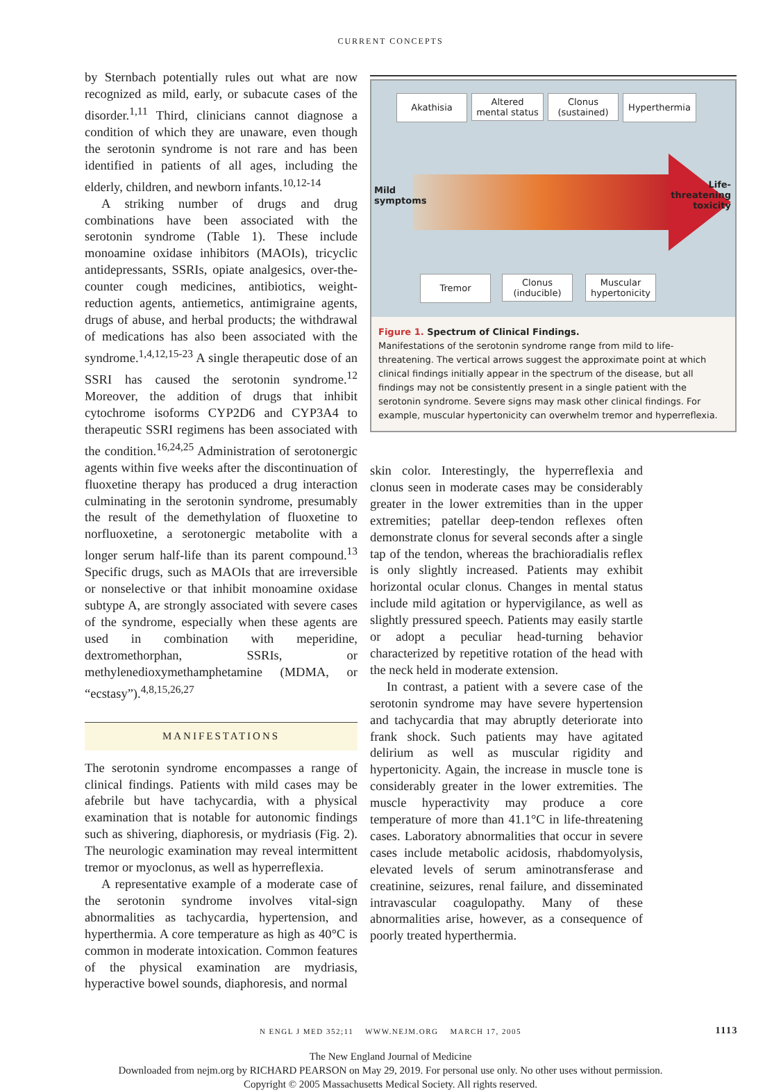CURRENT CONCEPTS
by Sternbach potentially rules out what are now recognized as mild, early, or subacute cases of the disorder.<sup>1,11</sup> Third, clinicians cannot diagnose a condition of which they are unaware, even though the serotonin syndrome is not rare and has been identified in patients of all ages, including the elderly, children, and newborn infants.<sup>10,12-14</sup>
A striking number of drugs and drug combinations have been associated with the serotonin syndrome (Table 1). These include monoamine oxidase inhibitors (MAOIs), tricyclic antidepressants, SSRIs, opiate analgesics, over-the-counter cough medicines, antibiotics, weight-reduction agents, antiemetics, antimigraine agents, drugs of abuse, and herbal products; the withdrawal of medications has also been associated with the syndrome.<sup>1,4,12,15-23</sup> A single therapeutic dose of an SSRI has caused the serotonin syndrome.<sup>12</sup> Moreover, the addition of drugs that inhibit cytochrome isoforms CYP2D6 and CYP3A4 to therapeutic SSRI regimens has been associated with the condition.<sup>16,24,25</sup> Administration of serotonergic agents within five weeks after the discontinuation of fluoxetine therapy has produced a drug interaction culminating in the serotonin syndrome, presumably the result of the demethylation of fluoxetine to norfluoxetine, a serotonergic metabolite with a longer serum half-life than its parent compound.<sup>13</sup> Specific drugs, such as MAOIs that are irreversible or nonselective or that inhibit monoamine oxidase subtype A, are strongly associated with severe cases of the syndrome, especially when these agents are used in combination with meperidine, dextromethorphan, SSRIs, or methylenedioxymethamphetamine (MDMA, or “ecstasy”).<sup>4,8,15,26,27</sup>
MANIFESTATIONS
The serotonin syndrome encompasses a range of clinical findings. Patients with mild cases may be afebrile but have tachycardia, with a physical examination that is notable for autonomic findings such as shivering, diaphoresis, or mydriasis (Fig. 2). The neurologic examination may reveal intermittent tremor or myoclonus, as well as hyperreflexia.
A representative example of a moderate case of the serotonin syndrome involves vital-sign abnormalities as tachycardia, hypertension, and hyperthermia. A core temperature as high as 40°C is common in moderate intoxication. Common features of the physical examination are mydriasis, hyperactive bowel sounds, diaphoresis, and normal
Akathisia
Altered
mental status
Clonus
(sustained)
Hyperthermia
Mild
symptoms
Life-
threatening
toxicity
Tremor
Clonus
(inducible)
Muscular
hypertonicity
Figure 1. Spectrum of Clinical Findings.
Manifestations of the serotonin syndrome range from mild to life-threatening. The vertical arrows suggest the approximate point at which clinical findings initially appear in the spectrum of the disease, but all findings may not be consistently present in a single patient with the serotonin syndrome. Severe signs may mask other clinical findings. For example, muscular hypertonicity can overwhelm tremor and hyperreflexia.
skin color. Interestingly, the hyperreflexia and clonus seen in moderate cases may be considerably greater in the lower extremities than in the upper extremities; patellar deep-tendon reflexes often demonstrate clonus for several seconds after a single tap of the tendon, whereas the brachioradialis reflex is only slightly increased. Patients may exhibit horizontal ocular clonus. Changes in mental status include mild agitation or hypervigilance, as well as slightly pressured speech. Patients may easily startle or adopt a peculiar head-turning behavior characterized by repetitive rotation of the head with the neck held in moderate extension.
In contrast, a patient with a severe case of the serotonin syndrome may have severe hypertension and tachycardia that may abruptly deteriorate into frank shock. Such patients may have agitated delirium as well as muscular rigidity and hypertonicity. Again, the increase in muscle tone is considerably greater in the lower extremities. The muscle hyperactivity may produce a core temperature of more than 41.1°C in life-threatening cases. Laboratory abnormalities that occur in severe cases include metabolic acidosis, rhabdomyolysis, elevated levels of serum aminotransferase and creatinine, seizures, renal failure, and disseminated intravascular coagulopathy. Many of these abnormalities arise, however, as a consequence of poorly treated hyperthermia.
N ENGL J MED 352;11 WWW.NEJM.ORG MARCH 17, 2005 1113
The New England Journal of Medicine
Downloaded from nejm.org by RICHARD PEARSON on May 29, 2019. For personal use only. No other uses without permission.
Copyright © 2005 Massachusetts Medical Society. All rights reserved.